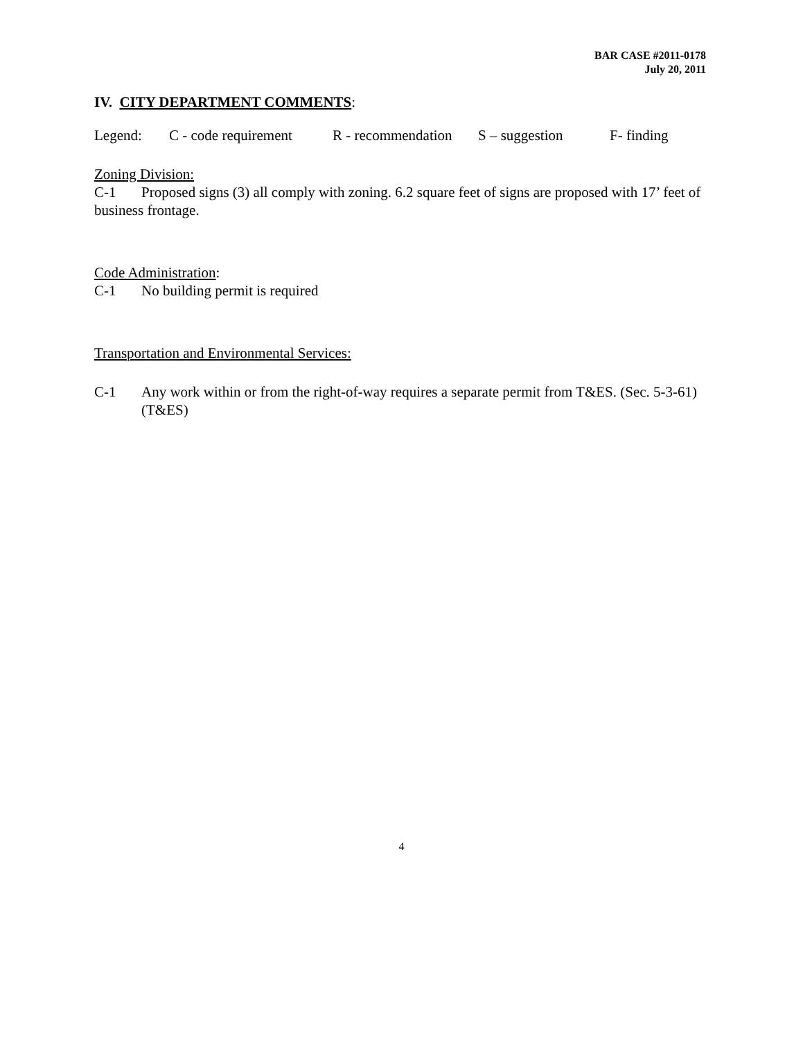BAR CASE #2011-0178
July 20, 2011
IV. CITY DEPARTMENT COMMENTS:
Legend: C - code requirement R - recommendation S – suggestion F- finding
Zoning Division:
C-1 Proposed signs (3) all comply with zoning. 6.2 square feet of signs are proposed with 17’ feet of business frontage.
Code Administration:
C-1 No building permit is required
Transportation and Environmental Services:
C-1 Any work within or from the right-of-way requires a separate permit from T&ES. (Sec. 5-3-61) (T&ES)
4